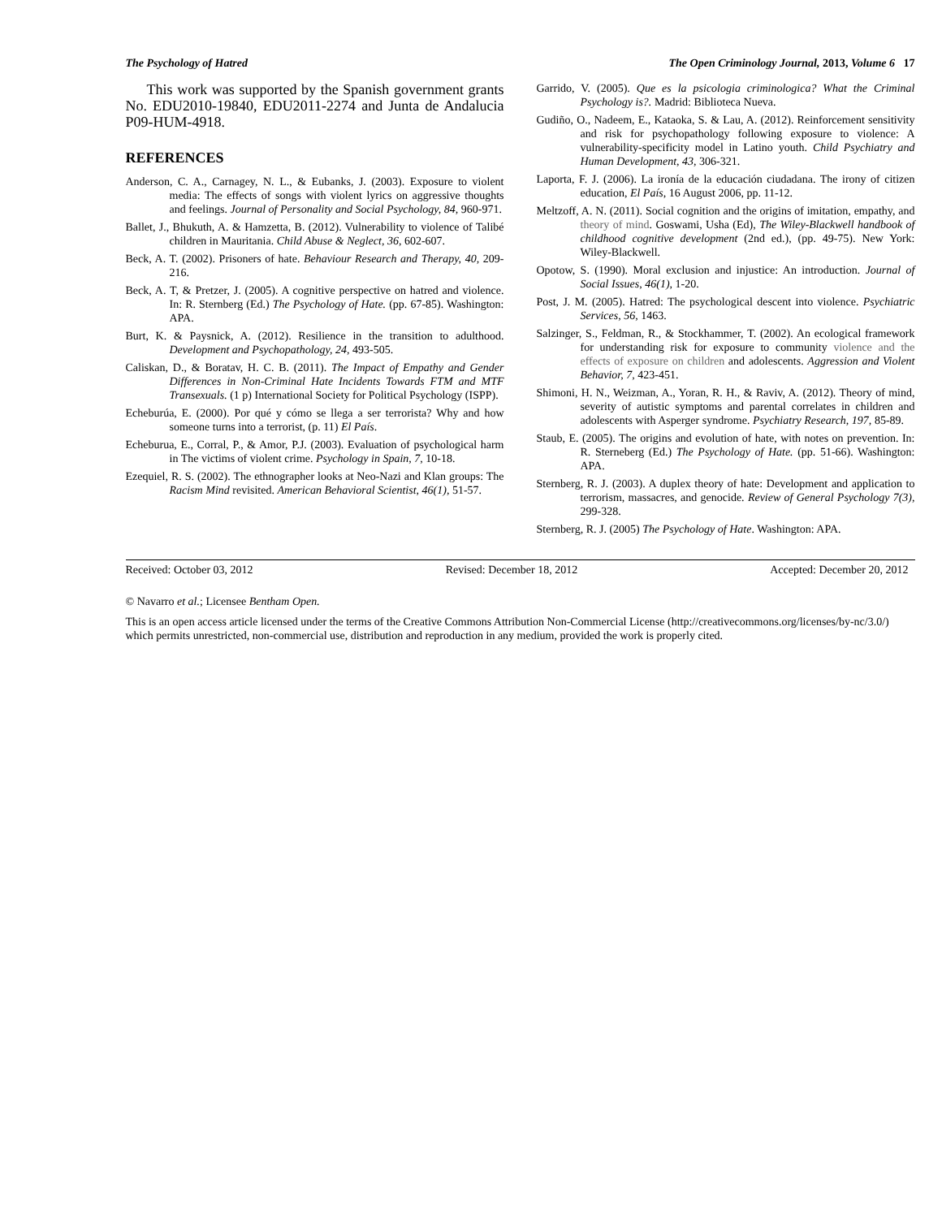The Psychology of Hatred The Open Criminology Journal, 2013, Volume 6 17
This work was supported by the Spanish government grants No. EDU2010-19840, EDU2011-2274 and Junta de Andalucia P09-HUM-4918.
REFERENCES
Anderson, C. A., Carnagey, N. L., & Eubanks, J. (2003). Exposure to violent media: The effects of songs with violent lyrics on aggressive thoughts and feelings. Journal of Personality and Social Psychology, 84, 960-971.
Ballet, J., Bhukuth, A. & Hamzetta, B. (2012). Vulnerability to violence of Talibé children in Mauritania. Child Abuse & Neglect, 36, 602-607.
Beck, A. T. (2002). Prisoners of hate. Behaviour Research and Therapy, 40, 209-216.
Beck, A. T, & Pretzer, J. (2005). A cognitive perspective on hatred and violence. In: R. Sternberg (Ed.) The Psychology of Hate. (pp. 67-85). Washington: APA.
Burt, K. & Paysnick, A. (2012). Resilience in the transition to adulthood. Development and Psychopathology, 24, 493-505.
Caliskan, D., & Boratav, H. C. B. (2011). The Impact of Empathy and Gender Differences in Non-Criminal Hate Incidents Towards FTM and MTF Transexuals. (1 p) International Society for Political Psychology (ISPP).
Echeburúa, E. (2000). Por qué y cómo se llega a ser terrorista? Why and how someone turns into a terrorist, (p. 11) El País.
Echeburua, E., Corral, P., & Amor, P.J. (2003). Evaluation of psychological harm in The victims of violent crime. Psychology in Spain, 7, 10-18.
Ezequiel, R. S. (2002). The ethnographer looks at Neo-Nazi and Klan groups: The Racism Mind revisited. American Behavioral Scientist, 46(1), 51-57.
Garrido, V. (2005). Que es la psicologia criminologica? What the Criminal Psychology is?. Madrid: Biblioteca Nueva.
Gudiño, O., Nadeem, E., Kataoka, S. & Lau, A. (2012). Reinforcement sensitivity and risk for psychopathology following exposure to violence: A vulnerability-specificity model in Latino youth. Child Psychiatry and Human Development, 43, 306-321.
Laporta, F. J. (2006). La ironía de la educación ciudadana. The irony of citizen education, El País, 16 August 2006, pp. 11-12.
Meltzoff, A. N. (2011). Social cognition and the origins of imitation, empathy, and theory of mind. Goswami, Usha (Ed), The Wiley-Blackwell handbook of childhood cognitive development (2nd ed.), (pp. 49-75). New York: Wiley-Blackwell.
Opotow, S. (1990). Moral exclusion and injustice: An introduction. Journal of Social Issues, 46(1), 1-20.
Post, J. M. (2005). Hatred: The psychological descent into violence. Psychiatric Services, 56, 1463.
Salzinger, S., Feldman, R., & Stockhammer, T. (2002). An ecological framework for understanding risk for exposure to community violence and the effects of exposure on children and adolescents. Aggression and Violent Behavior, 7, 423-451.
Shimoni, H. N., Weizman, A., Yoran, R. H., & Raviv, A. (2012). Theory of mind, severity of autistic symptoms and parental correlates in children and adolescents with Asperger syndrome. Psychiatry Research, 197, 85-89.
Staub, E. (2005). The origins and evolution of hate, with notes on prevention. In: R. Sterneberg (Ed.) The Psychology of Hate. (pp. 51-66). Washington: APA.
Sternberg, R. J. (2003). A duplex theory of hate: Development and application to terrorism, massacres, and genocide. Review of General Psychology 7(3), 299-328.
Sternberg, R. J. (2005) The Psychology of Hate. Washington: APA.
Received: October 03, 2012 Revised: December 18, 2012 Accepted: December 20, 2012
© Navarro et al.; Licensee Bentham Open.
This is an open access article licensed under the terms of the Creative Commons Attribution Non-Commercial License (http://creativecommons.org/licenses/by-nc/3.0/) which permits unrestricted, non-commercial use, distribution and reproduction in any medium, provided the work is properly cited.